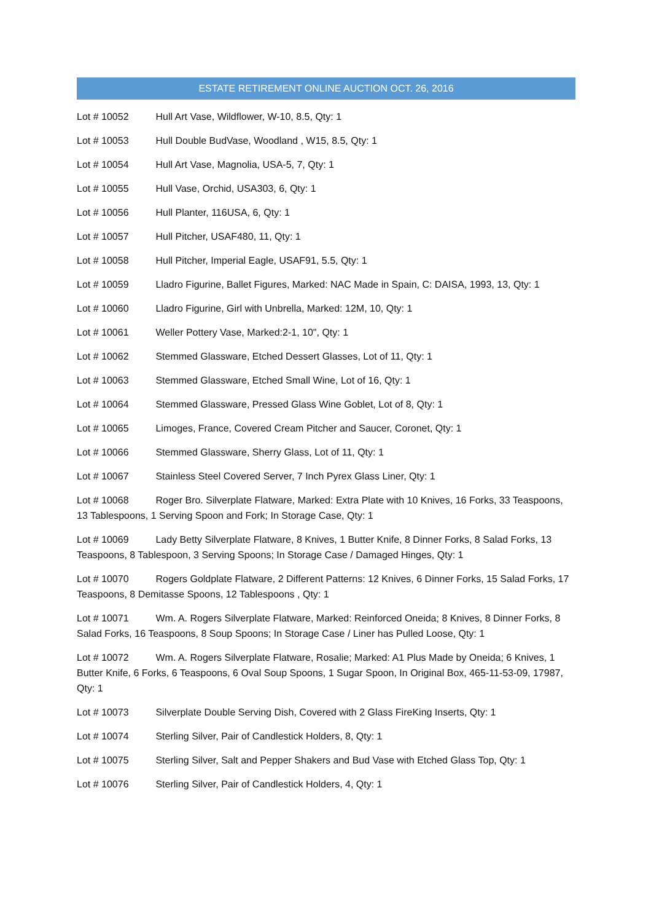ESTATE RETIREMENT ONLINE AUCTION OCT. 26, 2016
Lot # 10052 Hull Art Vase, Wildflower, W-10, 8.5, Qty: 1
Lot # 10053 Hull Double BudVase, Woodland , W15, 8.5, Qty: 1
Lot # 10054 Hull Art Vase, Magnolia, USA-5, 7, Qty: 1
Lot # 10055 Hull Vase, Orchid, USA303, 6, Qty: 1
Lot # 10056 Hull Planter, 116USA, 6, Qty: 1
Lot # 10057 Hull Pitcher, USAF480, 11, Qty: 1
Lot # 10058 Hull Pitcher, Imperial Eagle, USAF91, 5.5, Qty: 1
Lot # 10059 Lladro Figurine, Ballet Figures, Marked: NAC Made in Spain, C: DAISA, 1993, 13, Qty: 1
Lot # 10060 Lladro Figurine, Girl with Unbrella, Marked: 12M, 10, Qty: 1
Lot # 10061 Weller Pottery Vase, Marked:2-1, 10", Qty: 1
Lot # 10062 Stemmed Glassware, Etched Dessert Glasses, Lot of 11, Qty: 1
Lot # 10063 Stemmed Glassware, Etched Small Wine, Lot of 16, Qty: 1
Lot # 10064 Stemmed Glassware, Pressed Glass Wine Goblet, Lot of 8, Qty: 1
Lot # 10065 Limoges, France, Covered Cream Pitcher and Saucer, Coronet, Qty: 1
Lot # 10066 Stemmed Glassware, Sherry Glass, Lot of 11, Qty: 1
Lot # 10067 Stainless Steel Covered Server, 7 Inch Pyrex Glass Liner, Qty: 1
Lot # 10068 Roger Bro. Silverplate Flatware, Marked: Extra Plate with 10 Knives, 16 Forks, 33 Teaspoons, 13 Tablespoons, 1 Serving Spoon and Fork; In Storage Case, Qty: 1
Lot # 10069 Lady Betty Silverplate Flatware, 8 Knives, 1 Butter Knife, 8 Dinner Forks, 8 Salad Forks, 13 Teaspoons, 8 Tablespoon, 3 Serving Spoons; In Storage Case / Damaged Hinges, Qty: 1
Lot # 10070 Rogers Goldplate Flatware, 2 Different Patterns: 12 Knives, 6 Dinner Forks, 15 Salad Forks, 17 Teaspoons, 8 Demitasse Spoons, 12 Tablespoons , Qty: 1
Lot # 10071 Wm. A. Rogers Silverplate Flatware, Marked: Reinforced Oneida; 8 Knives, 8 Dinner Forks, 8 Salad Forks, 16 Teaspoons, 8 Soup Spoons; In Storage Case / Liner has Pulled Loose, Qty: 1
Lot # 10072 Wm. A. Rogers Silverplate Flatware, Rosalie; Marked: A1 Plus Made by Oneida; 6 Knives, 1 Butter Knife, 6 Forks, 6 Teaspoons, 6 Oval Soup Spoons, 1 Sugar Spoon, In Original Box, 465-11-53-09, 17987, Qty: 1
Lot # 10073 Silverplate Double Serving Dish, Covered with 2 Glass FireKing Inserts, Qty: 1
Lot # 10074 Sterling Silver, Pair of Candlestick Holders, 8, Qty: 1
Lot # 10075 Sterling Silver, Salt and Pepper Shakers and Bud Vase with Etched Glass Top, Qty: 1
Lot # 10076 Sterling Silver, Pair of Candlestick Holders, 4, Qty: 1